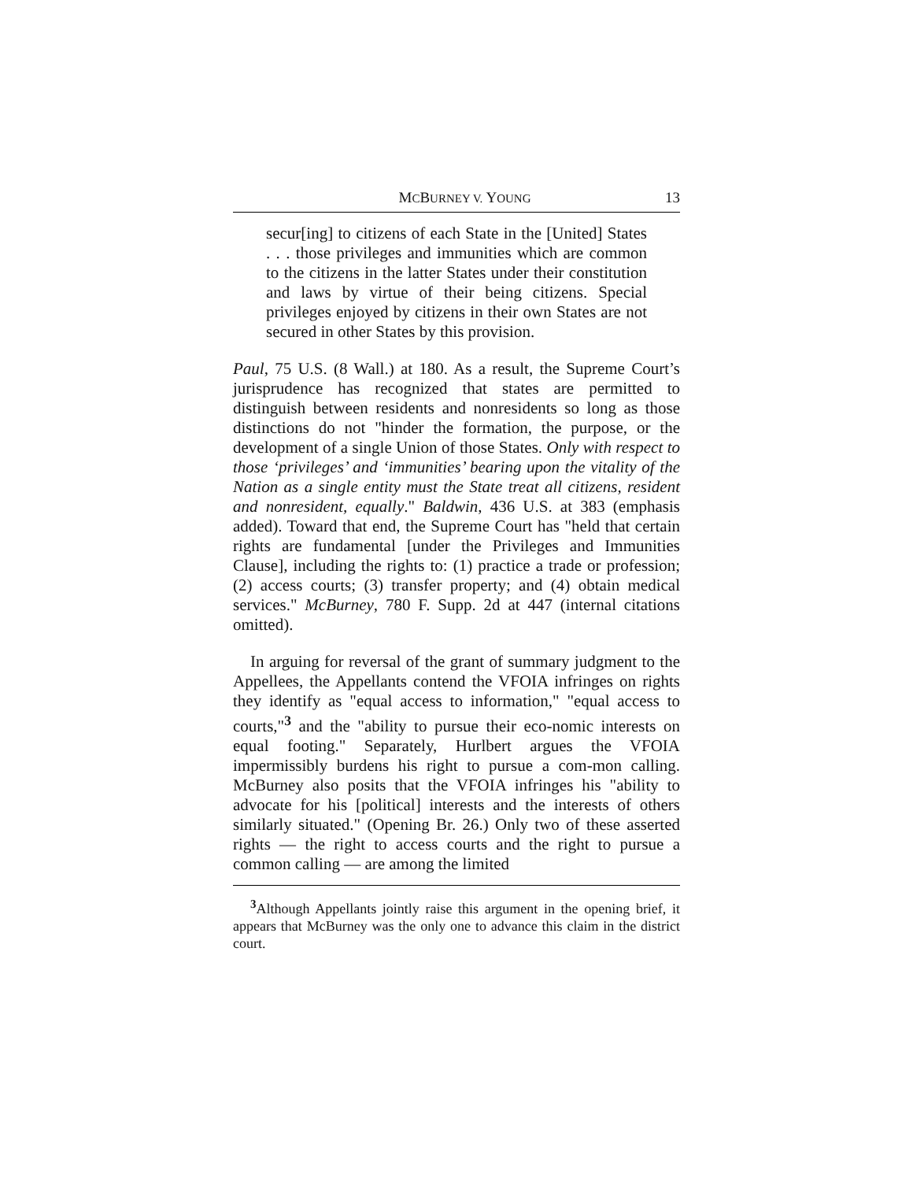MCBURNEY V. YOUNG 13
secur[ing] to citizens of each State in the [United] States . . . those privileges and immunities which are common to the citizens in the latter States under their constitution and laws by virtue of their being citizens. Special privileges enjoyed by citizens in their own States are not secured in other States by this provision.
Paul, 75 U.S. (8 Wall.) at 180. As a result, the Supreme Court’s jurisprudence has recognized that states are permitted to distinguish between residents and nonresidents so long as those distinctions do not "hinder the formation, the purpose, or the development of a single Union of those States. Only with respect to those ‘privileges’ and ‘immunities’ bearing upon the vitality of the Nation as a single entity must the State treat all citizens, resident and nonresident, equally." Baldwin, 436 U.S. at 383 (emphasis added). Toward that end, the Supreme Court has "held that certain rights are fundamental [under the Privileges and Immunities Clause], including the rights to: (1) practice a trade or profession; (2) access courts; (3) transfer property; and (4) obtain medical services." McBurney, 780 F. Supp. 2d at 447 (internal citations omitted).
In arguing for reversal of the grant of summary judgment to the Appellees, the Appellants contend the VFOIA infringes on rights they identify as "equal access to information," "equal access to courts,"<sup>3</sup> and the "ability to pursue their eco-nomic interests on equal footing." Separately, Hurlbert argues the VFOIA impermissibly burdens his right to pursue a com-mon calling. McBurney also posits that the VFOIA infringes his "ability to advocate for his [political] interests and the interests of others similarly situated." (Opening Br. 26.) Only two of these asserted rights — the right to access courts and the right to pursue a common calling — are among the limited
<sup>3</sup> Although Appellants jointly raise this argument in the opening brief, it appears that McBurney was the only one to advance this claim in the district court.